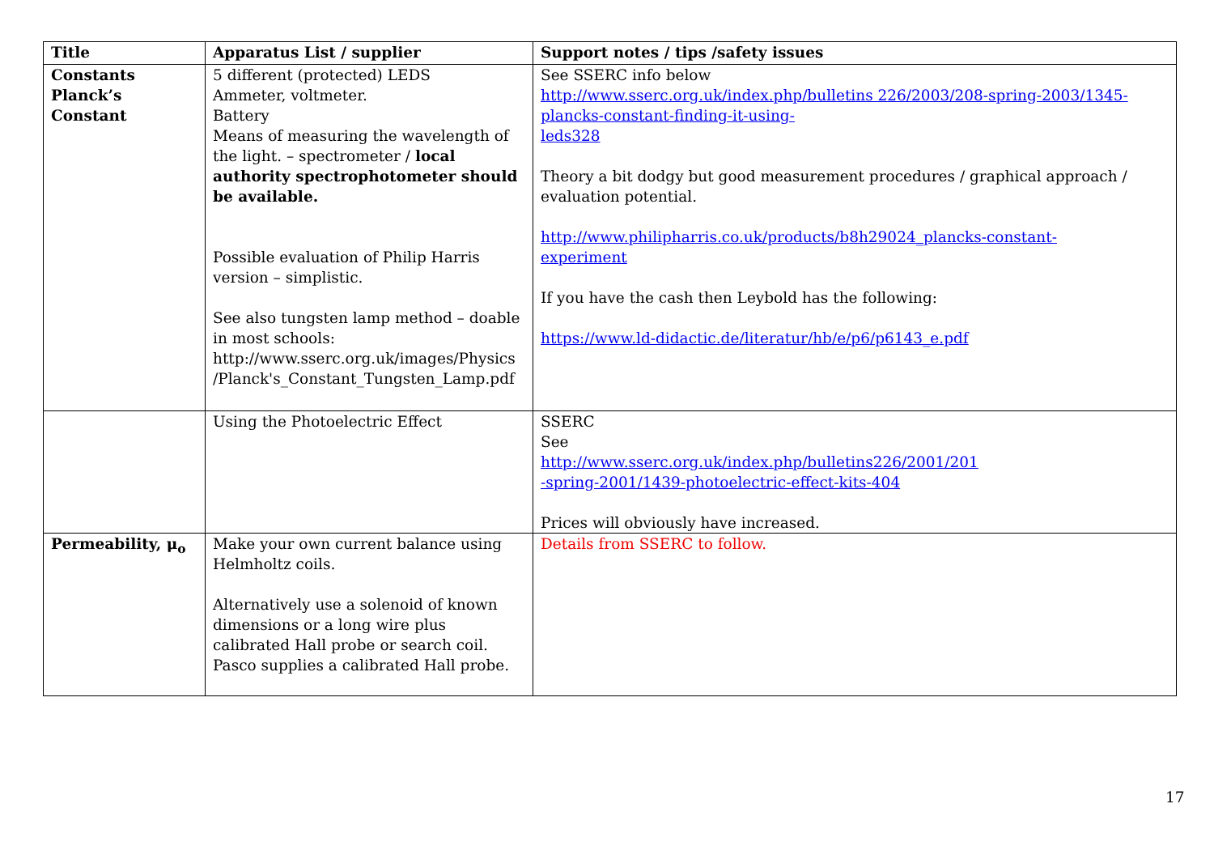| Title | Apparatus List / supplier | Support notes / tips /safety issues |
| --- | --- | --- |
| Constants Planck’s Constant | 5 different (protected) LEDS Ammeter, voltmeter. Battery Means of measuring the wavelength of the light. – spectrometer / local authority spectrophotometer should be available. Possible evaluation of Philip Harris version – simplistic. See also tungsten lamp method – doable in most schools: http://www.sserc.org.uk/images/Physics /Planck's_Constant_Tungsten_Lamp.pdf | See SSERC info below http://www.sserc.org.uk/index.php/bulletins 226/2003/208-spring-2003/1345-plancks-constant-finding-it-using- leds328 Theory a bit dodgy but good measurement procedures / graphical approach / evaluation potential. http://www.philipharris.co.uk/products/b8h29024_plancks-constant- experiment If you have the cash then Leybold has the following: https://www.ld-didactic.de/literatur/hb/e/p6/p6143_e.pdf |
| | Using the Photoelectric Effect | SSERC See http://www.sserc.org.uk/index.php/bulletins226/2001/201 -spring-2001/1439-photoelectric-effect-kits-404 Prices will obviously have increased. |
| Permeability, μ<sub>o</sub> | Make your own current balance using Helmholtz coils. Alternatively use a solenoid of known dimensions or a long wire plus calibrated Hall probe or search coil. Pasco supplies a calibrated Hall probe. | Details from SSERC to follow. |
17